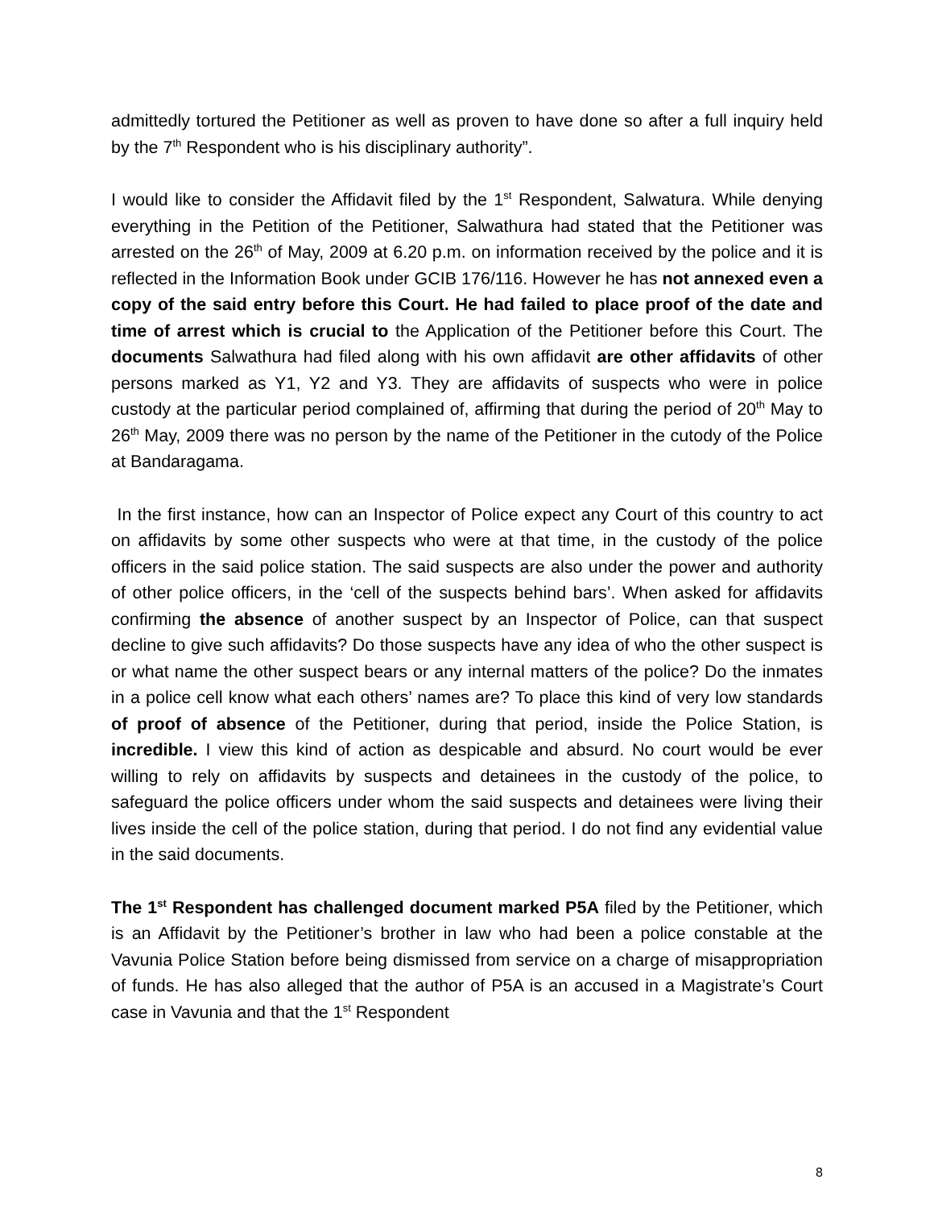admittedly tortured the Petitioner as well as proven to have done so after a full inquiry held by the 7<sup>th</sup> Respondent who is his disciplinary authority”.
I would like to consider the Affidavit filed by the 1<sup>st</sup> Respondent, Salwatura. While denying everything in the Petition of the Petitioner, Salwathura had stated that the Petitioner was arrested on the 26<sup>th</sup> of May, 2009 at 6.20 p.m. on information received by the police and it is reflected in the Information Book under GCIB 176/116. However he has not annexed even a copy of the said entry before this Court. He had failed to place proof of the date and time of arrest which is crucial to the Application of the Petitioner before this Court. The documents Salwathura had filed along with his own affidavit are other affidavits of other persons marked as Y1, Y2 and Y3. They are affidavits of suspects who were in police custody at the particular period complained of, affirming that during the period of 20<sup>th</sup> May to 26<sup>th</sup> May, 2009 there was no person by the name of the Petitioner in the cutody of the Police at Bandaragama.
In the first instance, how can an Inspector of Police expect any Court of this country to act on affidavits by some other suspects who were at that time, in the custody of the police officers in the said police station. The said suspects are also under the power and authority of other police officers, in the ‘cell of the suspects behind bars’. When asked for affidavits confirming the absence of another suspect by an Inspector of Police, can that suspect decline to give such affidavits? Do those suspects have any idea of who the other suspect is or what name the other suspect bears or any internal matters of the police? Do the inmates in a police cell know what each others’ names are? To place this kind of very low standards of proof of absence of the Petitioner, during that period, inside the Police Station, is incredible. I view this kind of action as despicable and absurd. No court would be ever willing to rely on affidavits by suspects and detainees in the custody of the police, to safeguard the police officers under whom the said suspects and detainees were living their lives inside the cell of the police station, during that period. I do not find any evidential value in the said documents.
The 1<sup>st</sup> Respondent has challenged document marked P5A filed by the Petitioner, which is an Affidavit by the Petitioner’s brother in law who had been a police constable at the Vavunia Police Station before being dismissed from service on a charge of misappropriation of funds. He has also alleged that the author of P5A is an accused in a Magistrate’s Court case in Vavunia and that the 1<sup>st</sup> Respondent
8